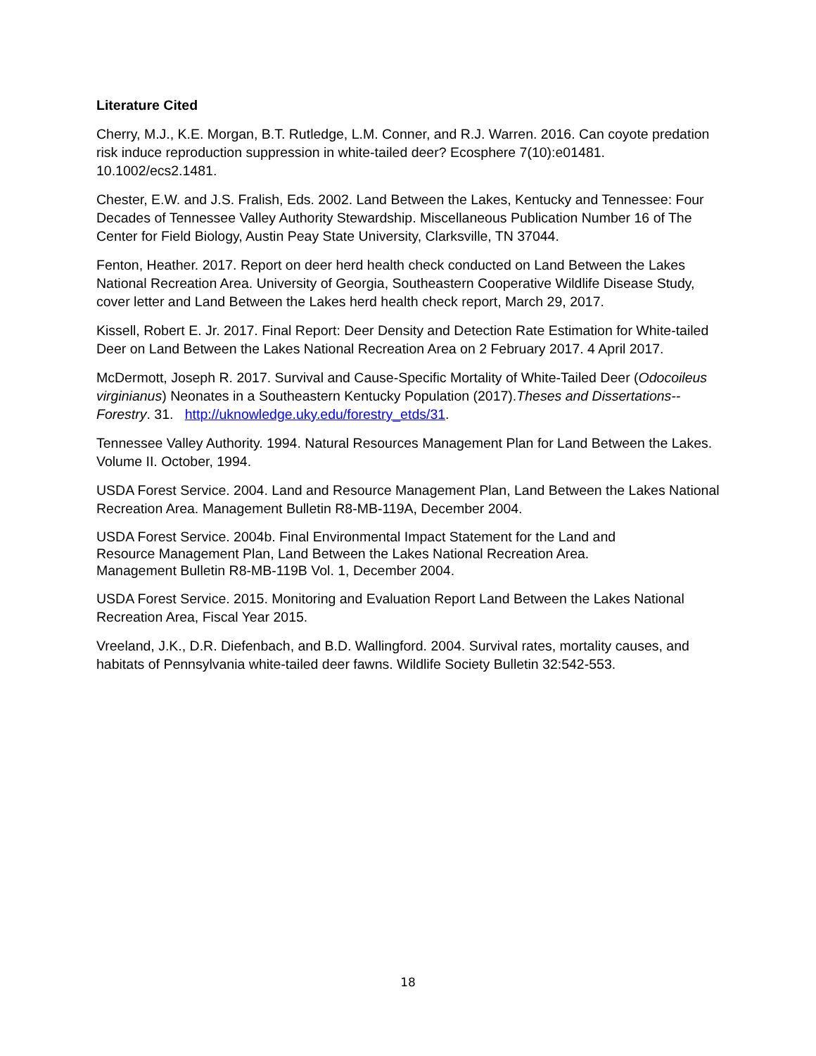Literature Cited
Cherry, M.J., K.E. Morgan, B.T. Rutledge, L.M. Conner, and R.J. Warren. 2016. Can coyote predation risk induce reproduction suppression in white-tailed deer? Ecosphere 7(10):e01481. 10.1002/ecs2.1481.
Chester, E.W. and J.S. Fralish, Eds. 2002. Land Between the Lakes, Kentucky and Tennessee: Four Decades of Tennessee Valley Authority Stewardship. Miscellaneous Publication Number 16 of The Center for Field Biology, Austin Peay State University, Clarksville, TN 37044.
Fenton, Heather. 2017. Report on deer herd health check conducted on Land Between the Lakes National Recreation Area. University of Georgia, Southeastern Cooperative Wildlife Disease Study, cover letter and Land Between the Lakes herd health check report, March 29, 2017.
Kissell, Robert E. Jr. 2017. Final Report: Deer Density and Detection Rate Estimation for White-tailed Deer on Land Between the Lakes National Recreation Area on 2 February 2017. 4 April 2017.
McDermott, Joseph R. 2017. Survival and Cause-Specific Mortality of White-Tailed Deer (Odocoileus virginianus) Neonates in a Southeastern Kentucky Population (2017).Theses and Dissertations--Forestry. 31. http://uknowledge.uky.edu/forestry_etds/31.
Tennessee Valley Authority. 1994. Natural Resources Management Plan for Land Between the Lakes. Volume II. October, 1994.
USDA Forest Service. 2004. Land and Resource Management Plan, Land Between the Lakes National Recreation Area. Management Bulletin R8-MB-119A, December 2004.
USDA Forest Service. 2004b. Final Environmental Impact Statement for the Land and Resource Management Plan, Land Between the Lakes National Recreation Area. Management Bulletin R8-MB-119B Vol. 1, December 2004.
USDA Forest Service. 2015. Monitoring and Evaluation Report Land Between the Lakes National Recreation Area, Fiscal Year 2015.
Vreeland, J.K., D.R. Diefenbach, and B.D. Wallingford. 2004. Survival rates, mortality causes, and habitats of Pennsylvania white-tailed deer fawns. Wildlife Society Bulletin 32:542-553.
18